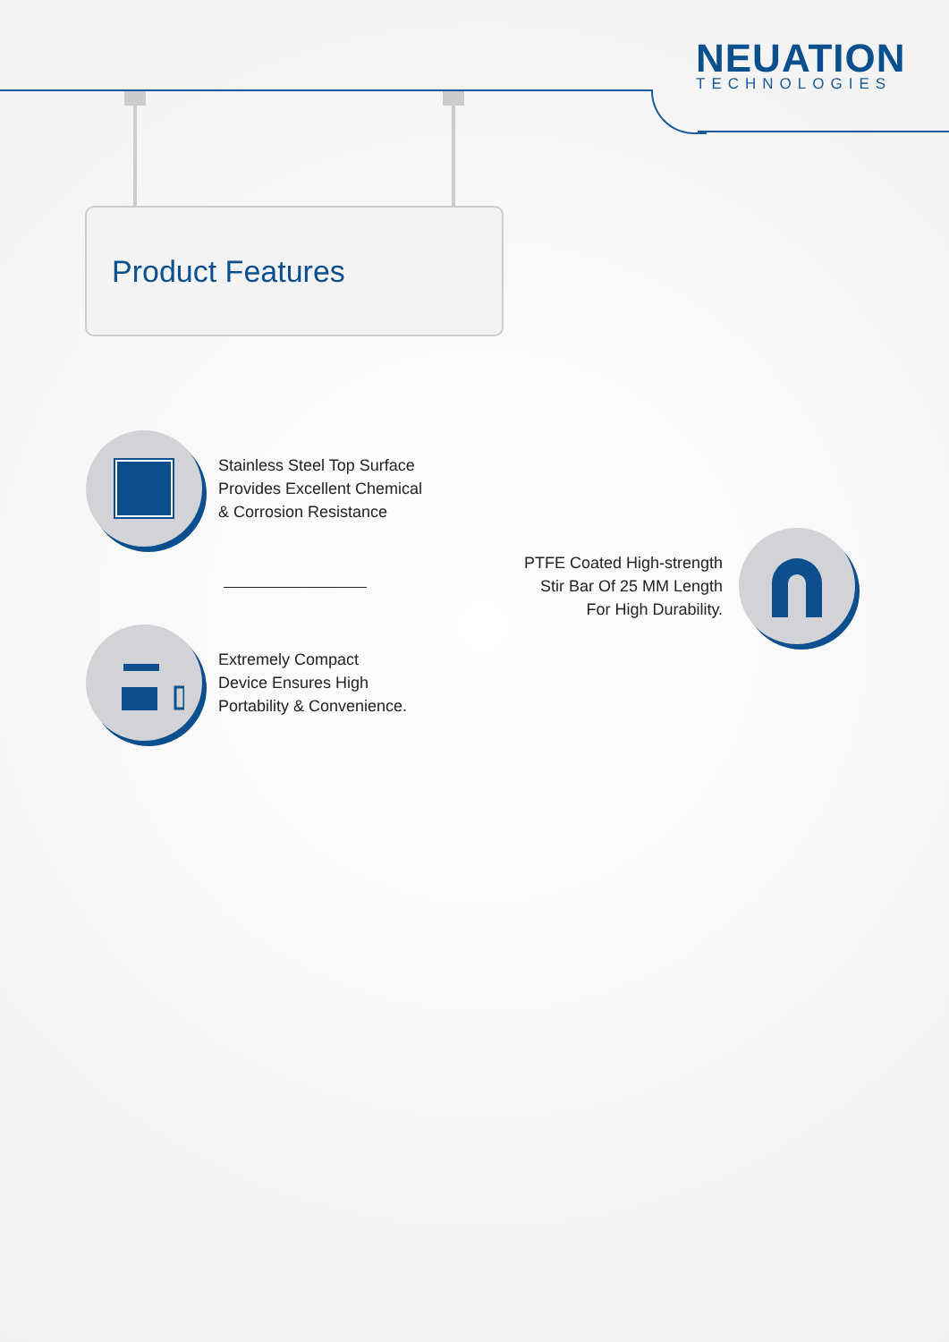NEUATION
TECHNOLOGIES
Product Features
Stainless Steel Top Surface
Provides Excellent Chemical
& Corrosion Resistance
PTFE Coated High-strength
Stir Bar Of 25 MM Length
For High Durability.
Extremely Compact
Device Ensures High
Portability & Convenience.